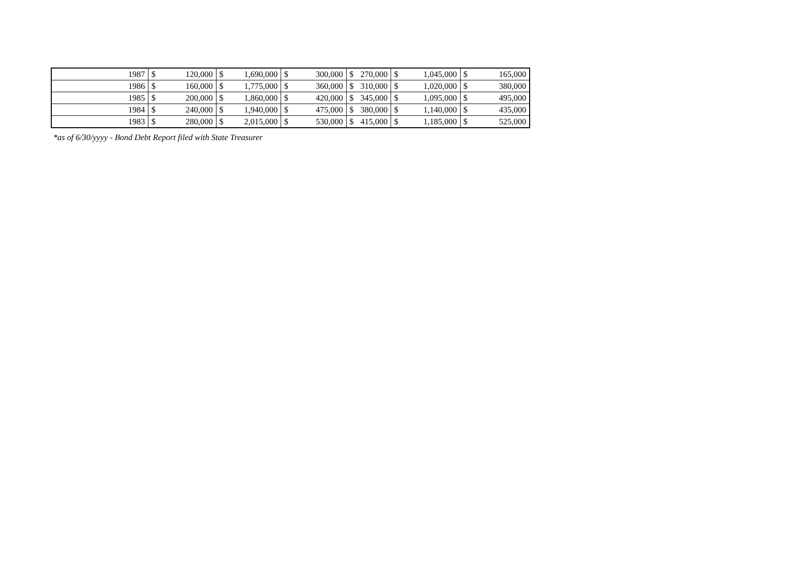| 1987 | $ | 120,000 | $ | 1,690,000 | $ | 300,000 | $ | 270,000 | $ | 1,045,000 | $ | 165,000 |
| 1986 | $ | 160,000 | $ | 1,775,000 | $ | 360,000 | $ | 310,000 | $ | 1,020,000 | $ | 380,000 |
| 1985 | $ | 200,000 | $ | 1,860,000 | $ | 420,000 | $ | 345,000 | $ | 1,095,000 | $ | 495,000 |
| 1984 | $ | 240,000 | $ | 1,940,000 | $ | 475,000 | $ | 380,000 | $ | 1,140,000 | $ | 435,000 |
| 1983 | $ | 280,000 | $ | 2,015,000 | $ | 530,000 | $ | 415,000 | $ | 1,185,000 | $ | 525,000 |
*as of 6/30/yyyy - Bond Debt Report filed with State Treasurer